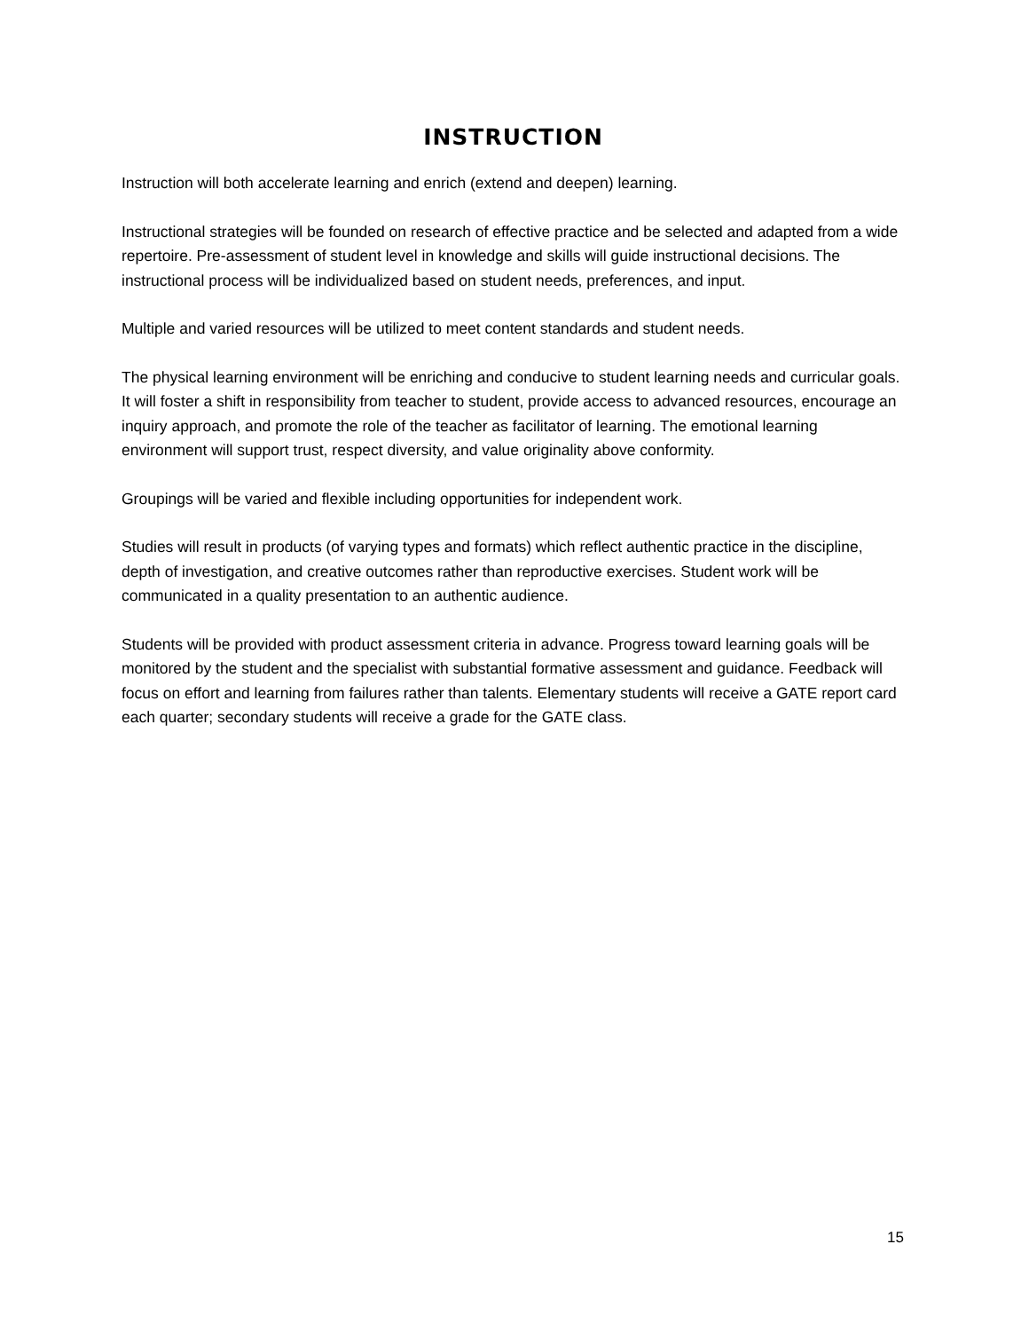INSTRUCTION
Instruction will both accelerate learning and enrich (extend and deepen) learning.
Instructional strategies will be founded on research of effective practice and be selected and adapted from a wide repertoire. Pre-assessment of student level in knowledge and skills will guide instructional decisions. The instructional process will be individualized based on student needs, preferences, and input.
Multiple and varied resources will be utilized to meet content standards and student needs.
The physical learning environment will be enriching and conducive to student learning needs and curricular goals. It will foster a shift in responsibility from teacher to student, provide access to advanced resources, encourage an inquiry approach, and promote the role of the teacher as facilitator of learning. The emotional learning environment will support trust, respect diversity, and value originality above conformity.
Groupings will be varied and flexible including opportunities for independent work.
Studies will result in products (of varying types and formats) which reflect authentic practice in the discipline, depth of investigation, and creative outcomes rather than reproductive exercises. Student work will be communicated in a quality presentation to an authentic audience.
Students will be provided with product assessment criteria in advance. Progress toward learning goals will be monitored by the student and the specialist with substantial formative assessment and guidance. Feedback will focus on effort and learning from failures rather than talents. Elementary students will receive a GATE report card each quarter; secondary students will receive a grade for the GATE class.
15